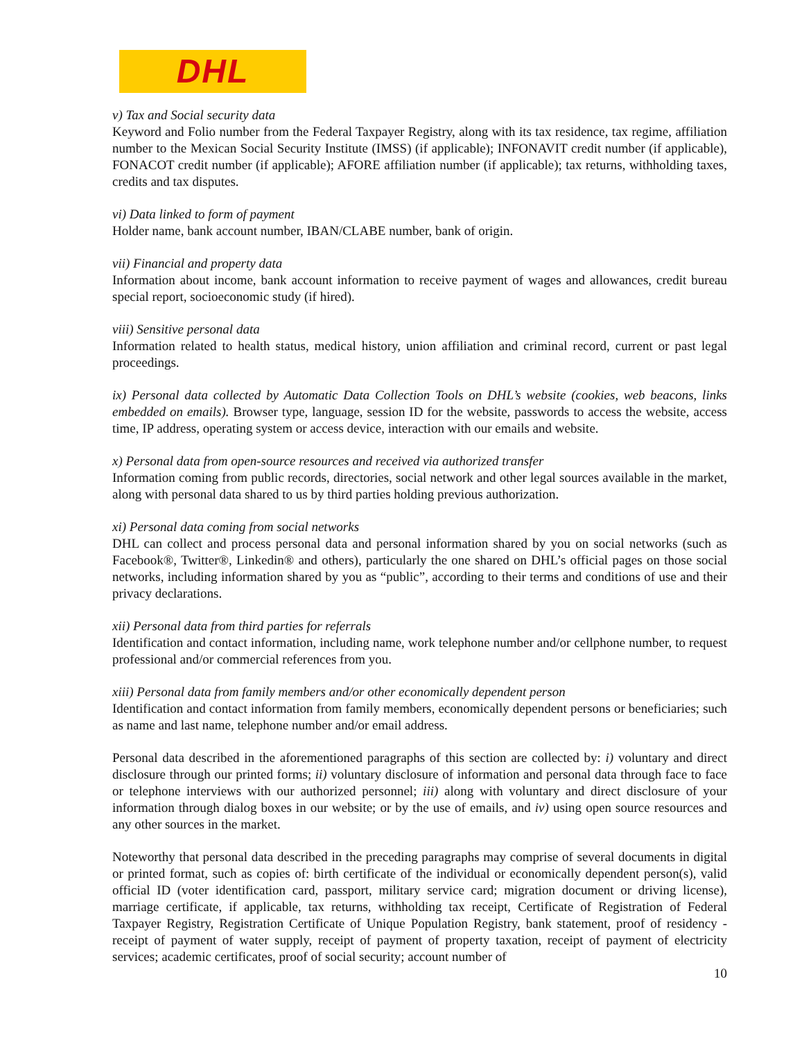DHL
v) Tax and Social security data
Keyword and Folio number from the Federal Taxpayer Registry, along with its tax residence, tax regime, affiliation number to the Mexican Social Security Institute (IMSS) (if applicable); INFONAVIT credit number (if applicable), FONACOT credit number (if applicable); AFORE affiliation number (if applicable); tax returns, withholding taxes, credits and tax disputes.
vi) Data linked to form of payment
Holder name, bank account number, IBAN/CLABE number, bank of origin.
vii) Financial and property data
Information about income, bank account information to receive payment of wages and allowances, credit bureau special report, socioeconomic study (if hired).
viii) Sensitive personal data
Information related to health status, medical history, union affiliation and criminal record, current or past legal proceedings.
ix) Personal data collected by Automatic Data Collection Tools on DHL’s website (cookies, web beacons, links embedded on emails). Browser type, language, session ID for the website, passwords to access the website, access time, IP address, operating system or access device, interaction with our emails and website.
x) Personal data from open-source resources and received via authorized transfer
Information coming from public records, directories, social network and other legal sources available in the market, along with personal data shared to us by third parties holding previous authorization.
xi) Personal data coming from social networks
DHL can collect and process personal data and personal information shared by you on social networks (such as Facebook®, Twitter®, Linkedin® and others), particularly the one shared on DHL’s official pages on those social networks, including information shared by you as “public”, according to their terms and conditions of use and their privacy declarations.
xii) Personal data from third parties for referrals
Identification and contact information, including name, work telephone number and/or cellphone number, to request professional and/or commercial references from you.
xiii) Personal data from family members and/or other economically dependent person
Identification and contact information from family members, economically dependent persons or beneficiaries; such as name and last name, telephone number and/or email address.
Personal data described in the aforementioned paragraphs of this section are collected by: i) voluntary and direct disclosure through our printed forms; ii) voluntary disclosure of information and personal data through face to face or telephone interviews with our authorized personnel; iii) along with voluntary and direct disclosure of your information through dialog boxes in our website; or by the use of emails, and iv) using open source resources and any other sources in the market.
Noteworthy that personal data described in the preceding paragraphs may comprise of several documents in digital or printed format, such as copies of: birth certificate of the individual or economically dependent person(s), valid official ID (voter identification card, passport, military service card; migration document or driving license), marriage certificate, if applicable, tax returns, withholding tax receipt, Certificate of Registration of Federal Taxpayer Registry, Registration Certificate of Unique Population Registry, bank statement, proof of residency - receipt of payment of water supply, receipt of payment of property taxation, receipt of payment of electricity services; academic certificates, proof of social security; account number of
10